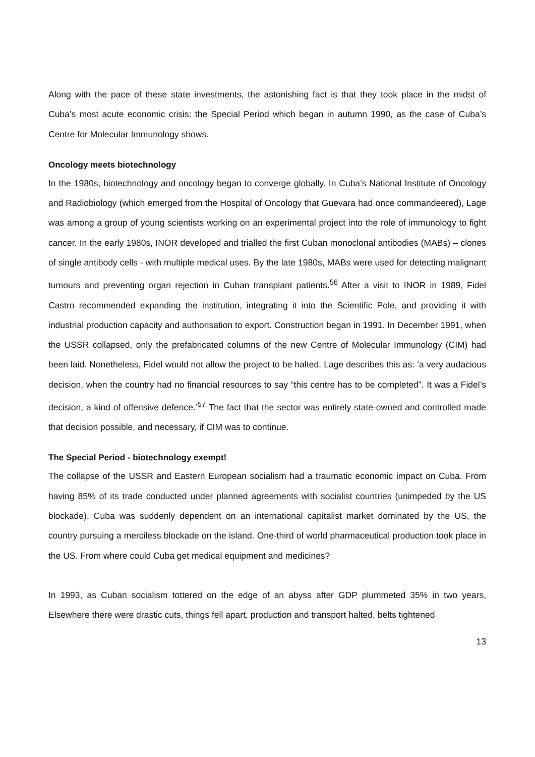Along with the pace of these state investments, the astonishing fact is that they took place in the midst of Cuba’s most acute economic crisis: the Special Period which began in autumn 1990, as the case of Cuba’s Centre for Molecular Immunology shows.
Oncology meets biotechnology
In the 1980s, biotechnology and oncology began to converge globally. In Cuba’s National Institute of Oncology and Radiobiology (which emerged from the Hospital of Oncology that Guevara had once commandeered), Lage was among a group of young scientists working on an experimental project into the role of immunology to fight cancer. In the early 1980s, INOR developed and trialled the first Cuban monoclonal antibodies (MABs) – clones of single antibody cells - with multiple medical uses. By the late 1980s, MABs were used for detecting malignant tumours and preventing organ rejection in Cuban transplant patients.<sup>56</sup> After a visit to INOR in 1989, Fidel Castro recommended expanding the institution, integrating it into the Scientific Pole, and providing it with industrial production capacity and authorisation to export. Construction began in 1991. In December 1991, when the USSR collapsed, only the prefabricated columns of the new Centre of Molecular Immunology (CIM) had been laid. Nonetheless, Fidel would not allow the project to be halted. Lage describes this as: ‘a very audacious decision, when the country had no financial resources to say “this centre has to be completed”. It was a Fidel’s decision, a kind of offensive defence.’<sup>57</sup> The fact that the sector was entirely state-owned and controlled made that decision possible, and necessary, if CIM was to continue.
The Special Period - biotechnology exempt!
The collapse of the USSR and Eastern European socialism had a traumatic economic impact on Cuba. From having 85% of its trade conducted under planned agreements with socialist countries (unimpeded by the US blockade), Cuba was suddenly dependent on an international capitalist market dominated by the US, the country pursuing a merciless blockade on the island. One-third of world pharmaceutical production took place in the US. From where could Cuba get medical equipment and medicines?
In 1993, as Cuban socialism tottered on the edge of an abyss after GDP plummeted 35% in two years, Elsewhere there were drastic cuts, things fell apart, production and transport halted, belts tightened
13